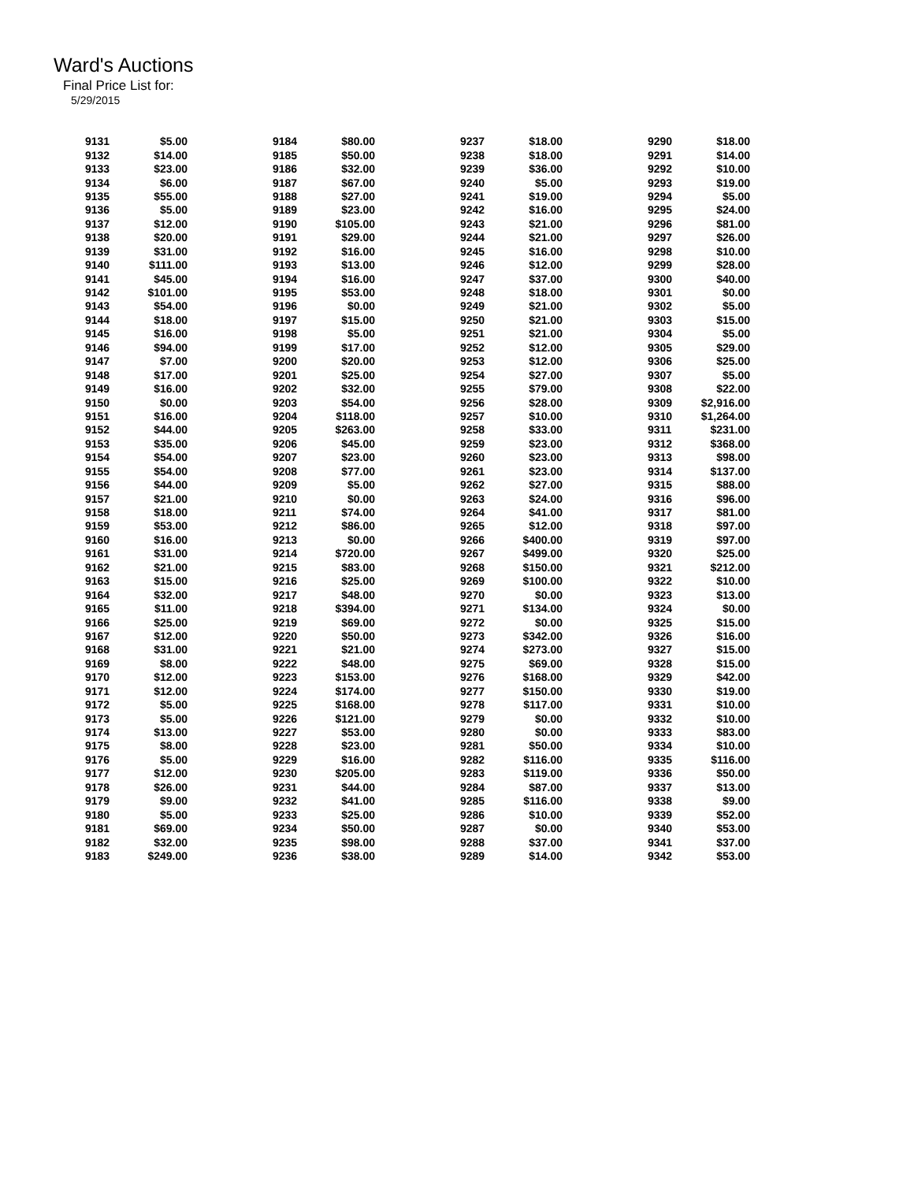Ward's Auctions
Final Price List for:
5/29/2015
| 9131 | $5.00 | | 9184 | $80.00 | | 9237 | $18.00 | | 9290 | $18.00 |
| 9132 | $14.00 | | 9185 | $50.00 | | 9238 | $18.00 | | 9291 | $14.00 |
| 9133 | $23.00 | | 9186 | $32.00 | | 9239 | $36.00 | | 9292 | $10.00 |
| 9134 | $6.00 | | 9187 | $67.00 | | 9240 | $5.00 | | 9293 | $19.00 |
| 9135 | $55.00 | | 9188 | $27.00 | | 9241 | $19.00 | | 9294 | $5.00 |
| 9136 | $5.00 | | 9189 | $23.00 | | 9242 | $16.00 | | 9295 | $24.00 |
| 9137 | $12.00 | | 9190 | $105.00 | | 9243 | $21.00 | | 9296 | $81.00 |
| 9138 | $20.00 | | 9191 | $29.00 | | 9244 | $21.00 | | 9297 | $26.00 |
| 9139 | $31.00 | | 9192 | $16.00 | | 9245 | $16.00 | | 9298 | $10.00 |
| 9140 | $111.00 | | 9193 | $13.00 | | 9246 | $12.00 | | 9299 | $28.00 |
| 9141 | $45.00 | | 9194 | $16.00 | | 9247 | $37.00 | | 9300 | $40.00 |
| 9142 | $101.00 | | 9195 | $53.00 | | 9248 | $18.00 | | 9301 | $0.00 |
| 9143 | $54.00 | | 9196 | $0.00 | | 9249 | $21.00 | | 9302 | $5.00 |
| 9144 | $18.00 | | 9197 | $15.00 | | 9250 | $21.00 | | 9303 | $15.00 |
| 9145 | $16.00 | | 9198 | $5.00 | | 9251 | $21.00 | | 9304 | $5.00 |
| 9146 | $94.00 | | 9199 | $17.00 | | 9252 | $12.00 | | 9305 | $29.00 |
| 9147 | $7.00 | | 9200 | $20.00 | | 9253 | $12.00 | | 9306 | $25.00 |
| 9148 | $17.00 | | 9201 | $25.00 | | 9254 | $27.00 | | 9307 | $5.00 |
| 9149 | $16.00 | | 9202 | $32.00 | | 9255 | $79.00 | | 9308 | $22.00 |
| 9150 | $0.00 | | 9203 | $54.00 | | 9256 | $28.00 | | 9309 | $2,916.00 |
| 9151 | $16.00 | | 9204 | $118.00 | | 9257 | $10.00 | | 9310 | $1,264.00 |
| 9152 | $44.00 | | 9205 | $263.00 | | 9258 | $33.00 | | 9311 | $231.00 |
| 9153 | $35.00 | | 9206 | $45.00 | | 9259 | $23.00 | | 9312 | $368.00 |
| 9154 | $54.00 | | 9207 | $23.00 | | 9260 | $23.00 | | 9313 | $98.00 |
| 9155 | $54.00 | | 9208 | $77.00 | | 9261 | $23.00 | | 9314 | $137.00 |
| 9156 | $44.00 | | 9209 | $5.00 | | 9262 | $27.00 | | 9315 | $88.00 |
| 9157 | $21.00 | | 9210 | $0.00 | | 9263 | $24.00 | | 9316 | $96.00 |
| 9158 | $18.00 | | 9211 | $74.00 | | 9264 | $41.00 | | 9317 | $81.00 |
| 9159 | $53.00 | | 9212 | $86.00 | | 9265 | $12.00 | | 9318 | $97.00 |
| 9160 | $16.00 | | 9213 | $0.00 | | 9266 | $400.00 | | 9319 | $97.00 |
| 9161 | $31.00 | | 9214 | $720.00 | | 9267 | $499.00 | | 9320 | $25.00 |
| 9162 | $21.00 | | 9215 | $83.00 | | 9268 | $150.00 | | 9321 | $212.00 |
| 9163 | $15.00 | | 9216 | $25.00 | | 9269 | $100.00 | | 9322 | $10.00 |
| 9164 | $32.00 | | 9217 | $48.00 | | 9270 | $0.00 | | 9323 | $13.00 |
| 9165 | $11.00 | | 9218 | $394.00 | | 9271 | $134.00 | | 9324 | $0.00 |
| 9166 | $25.00 | | 9219 | $69.00 | | 9272 | $0.00 | | 9325 | $15.00 |
| 9167 | $12.00 | | 9220 | $50.00 | | 9273 | $342.00 | | 9326 | $16.00 |
| 9168 | $31.00 | | 9221 | $21.00 | | 9274 | $273.00 | | 9327 | $15.00 |
| 9169 | $8.00 | | 9222 | $48.00 | | 9275 | $69.00 | | 9328 | $15.00 |
| 9170 | $12.00 | | 9223 | $153.00 | | 9276 | $168.00 | | 9329 | $42.00 |
| 9171 | $12.00 | | 9224 | $174.00 | | 9277 | $150.00 | | 9330 | $19.00 |
| 9172 | $5.00 | | 9225 | $168.00 | | 9278 | $117.00 | | 9331 | $10.00 |
| 9173 | $5.00 | | 9226 | $121.00 | | 9279 | $0.00 | | 9332 | $10.00 |
| 9174 | $13.00 | | 9227 | $53.00 | | 9280 | $0.00 | | 9333 | $83.00 |
| 9175 | $8.00 | | 9228 | $23.00 | | 9281 | $50.00 | | 9334 | $10.00 |
| 9176 | $5.00 | | 9229 | $16.00 | | 9282 | $116.00 | | 9335 | $116.00 |
| 9177 | $12.00 | | 9230 | $205.00 | | 9283 | $119.00 | | 9336 | $50.00 |
| 9178 | $26.00 | | 9231 | $44.00 | | 9284 | $87.00 | | 9337 | $13.00 |
| 9179 | $9.00 | | 9232 | $41.00 | | 9285 | $116.00 | | 9338 | $9.00 |
| 9180 | $5.00 | | 9233 | $25.00 | | 9286 | $10.00 | | 9339 | $52.00 |
| 9181 | $69.00 | | 9234 | $50.00 | | 9287 | $0.00 | | 9340 | $53.00 |
| 9182 | $32.00 | | 9235 | $98.00 | | 9288 | $37.00 | | 9341 | $37.00 |
| 9183 | $249.00 | | 9236 | $38.00 | | 9289 | $14.00 | | 9342 | $53.00 |